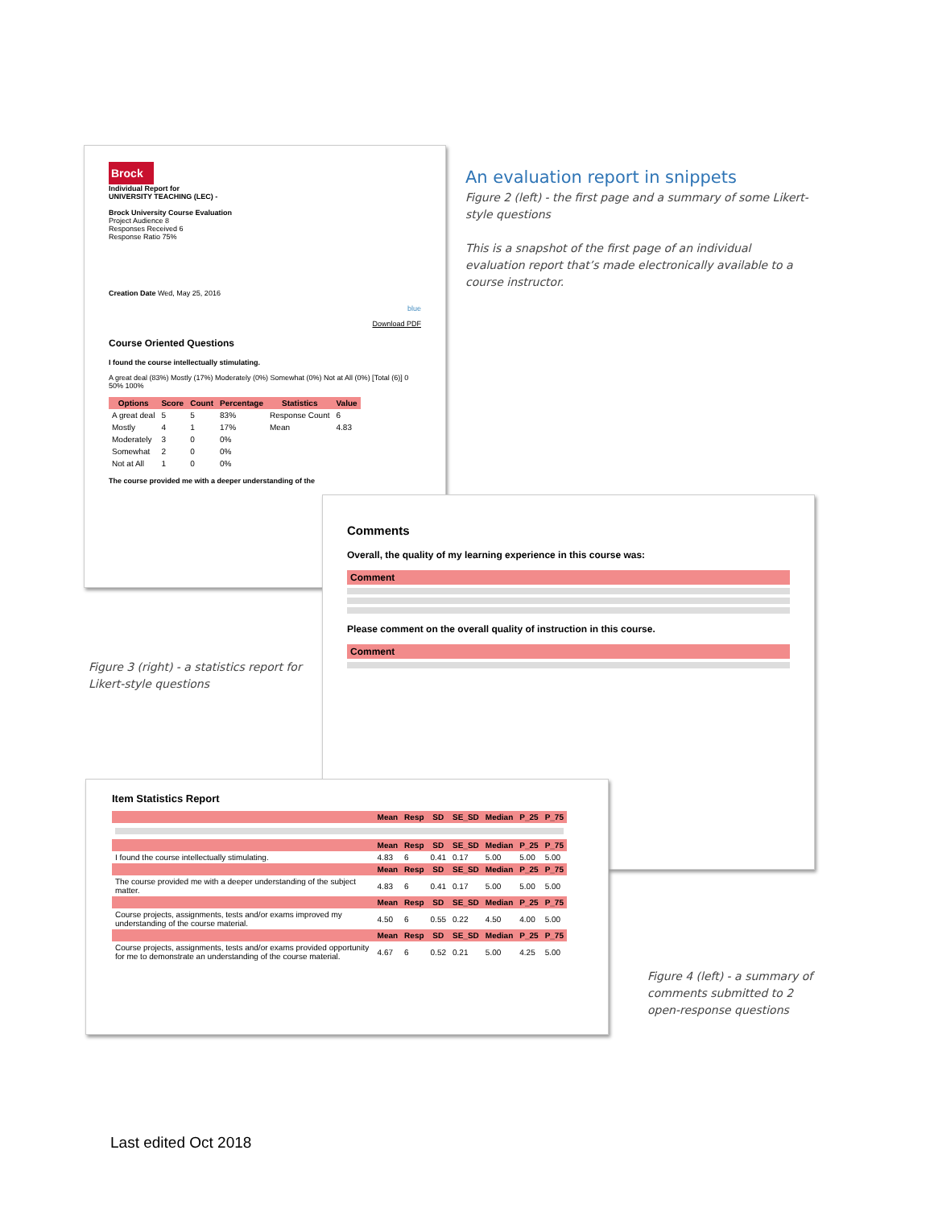Brock
Individual Report for
UNIVERSITY TEACHING (LEC) -
Brock University Course Evaluation
Project Audience 8
Responses Received 6
Response Ratio 75%
Creation Date Wed, May 25, 2016
blue
Download PDF
Course Oriented Questions
I found the course intellectually stimulating.
A great deal (83%) Mostly (17%) Moderately (0%) Somewhat (0%) Not at All (0%) [Total (6)] 0 50% 100%
| Options | Score | Count | Percentage | Statistics | Value |
| --- | --- | --- | --- | --- | --- |
| A great deal | 5 | 5 | 83% | Response Count | 6 |
| Mostly | 4 | 1 | 17% | Mean | 4.83 |
| Moderately | 3 | 0 | 0% | | |
| Somewhat | 2 | 0 | 0% | | |
| Not at All | 1 | 0 | 0% | | |
The course provided me with a deeper understanding of the
An evaluation report in snippets
Figure 2 (left) - the first page and a summary of some Likert-style questions
This is a snapshot of the first page of an individual evaluation report that’s made electronically available to a course instructor.
Figure 3 (right) - a statistics report for Likert-style questions
Comments
Overall, the quality of my learning experience in this course was:
Comment
Please comment on the overall quality of instruction in this course.
Comment
Item Statistics Report
| | Mean | Resp | SD | SE_SD | Median | P_25 | P_75 |
| --- | --- | --- | --- | --- | --- | --- | --- |
| | Mean | Resp | SD | SE_SD | Median | P_25 | P_75 |
| I found the course intellectually stimulating. | 4.83 | 6 | 0.41 | 0.17 | 5.00 | 5.00 | 5.00 |
| | Mean | Resp | SD | SE_SD | Median | P_25 | P_75 |
| The course provided me with a deeper understanding of the subject matter. | 4.83 | 6 | 0.41 | 0.17 | 5.00 | 5.00 | 5.00 |
| | Mean | Resp | SD | SE_SD | Median | P_25 | P_75 |
| Course projects, assignments, tests and/or exams improved my understanding of the course material. | 4.50 | 6 | 0.55 | 0.22 | 4.50 | 4.00 | 5.00 |
| | Mean | Resp | SD | SE_SD | Median | P_25 | P_75 |
| Course projects, assignments, tests and/or exams provided opportunity for me to demonstrate an understanding of the course material. | 4.67 | 6 | 0.52 | 0.21 | 5.00 | 4.25 | 5.00 |
Figure 4 (left) - a summary of comments submitted to 2 open-response questions
Last edited Oct 2018